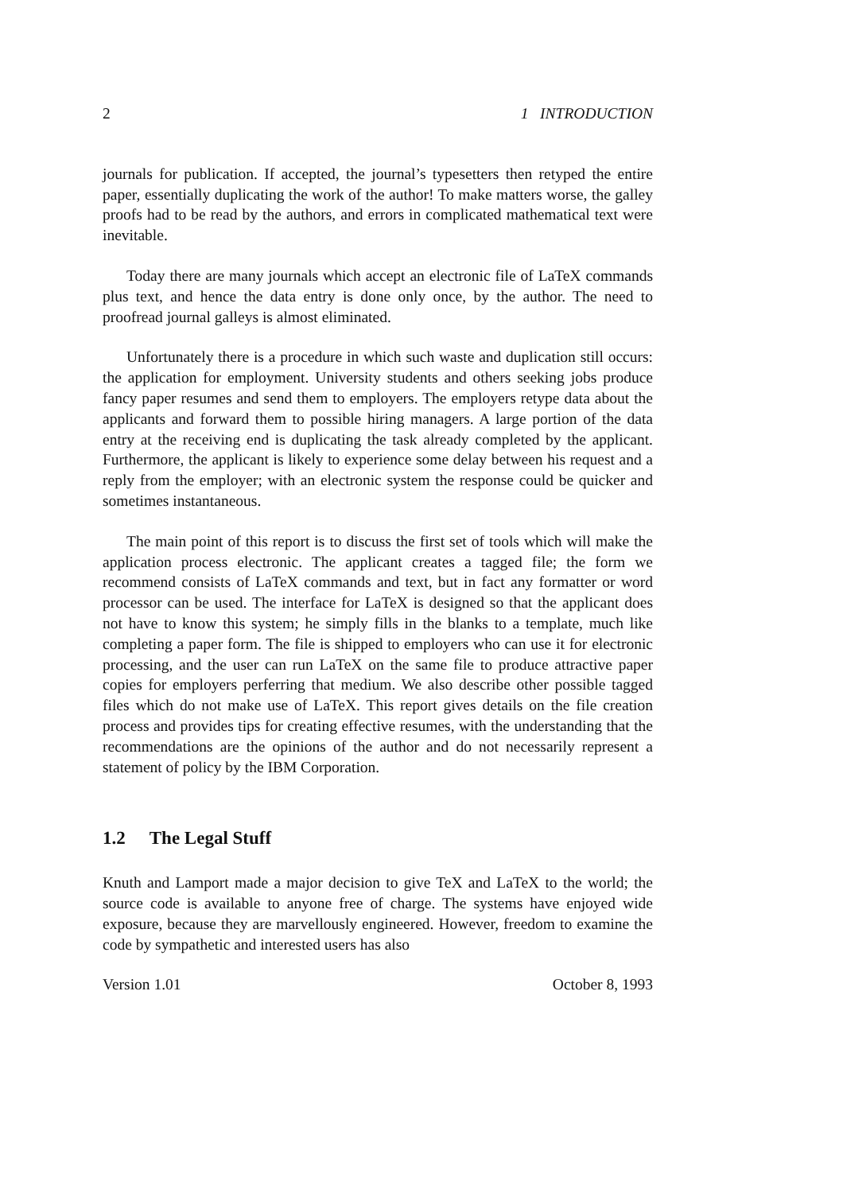2 1 INTRODUCTION
journals for publication. If accepted, the journal’s typesetters then retyped the entire paper, essentially duplicating the work of the author! To make matters worse, the galley proofs had to be read by the authors, and errors in complicated mathematical text were inevitable.
Today there are many journals which accept an electronic file of LaTeX commands plus text, and hence the data entry is done only once, by the author. The need to proofread journal galleys is almost eliminated.
Unfortunately there is a procedure in which such waste and duplication still occurs: the application for employment. University students and others seeking jobs produce fancy paper resumes and send them to employers. The employers retype data about the applicants and forward them to possible hiring managers. A large portion of the data entry at the receiving end is duplicating the task already completed by the applicant. Furthermore, the applicant is likely to experience some delay between his request and a reply from the employer; with an electronic system the response could be quicker and sometimes instantaneous.
The main point of this report is to discuss the first set of tools which will make the application process electronic. The applicant creates a tagged file; the form we recommend consists of LaTeX commands and text, but in fact any formatter or word processor can be used. The interface for LaTeX is designed so that the applicant does not have to know this system; he simply fills in the blanks to a template, much like completing a paper form. The file is shipped to employers who can use it for electronic processing, and the user can run LaTeX on the same file to produce attractive paper copies for employers perferring that medium. We also describe other possible tagged files which do not make use of LaTeX. This report gives details on the file creation process and provides tips for creating effective resumes, with the understanding that the recommendations are the opinions of the author and do not necessarily represent a statement of policy by the IBM Corporation.
1.2 The Legal Stuff
Knuth and Lamport made a major decision to give TeX and LaTeX to the world; the source code is available to anyone free of charge. The systems have enjoyed wide exposure, because they are marvellously engineered. However, freedom to examine the code by sympathetic and interested users has also
Version 1.01 October 8, 1993